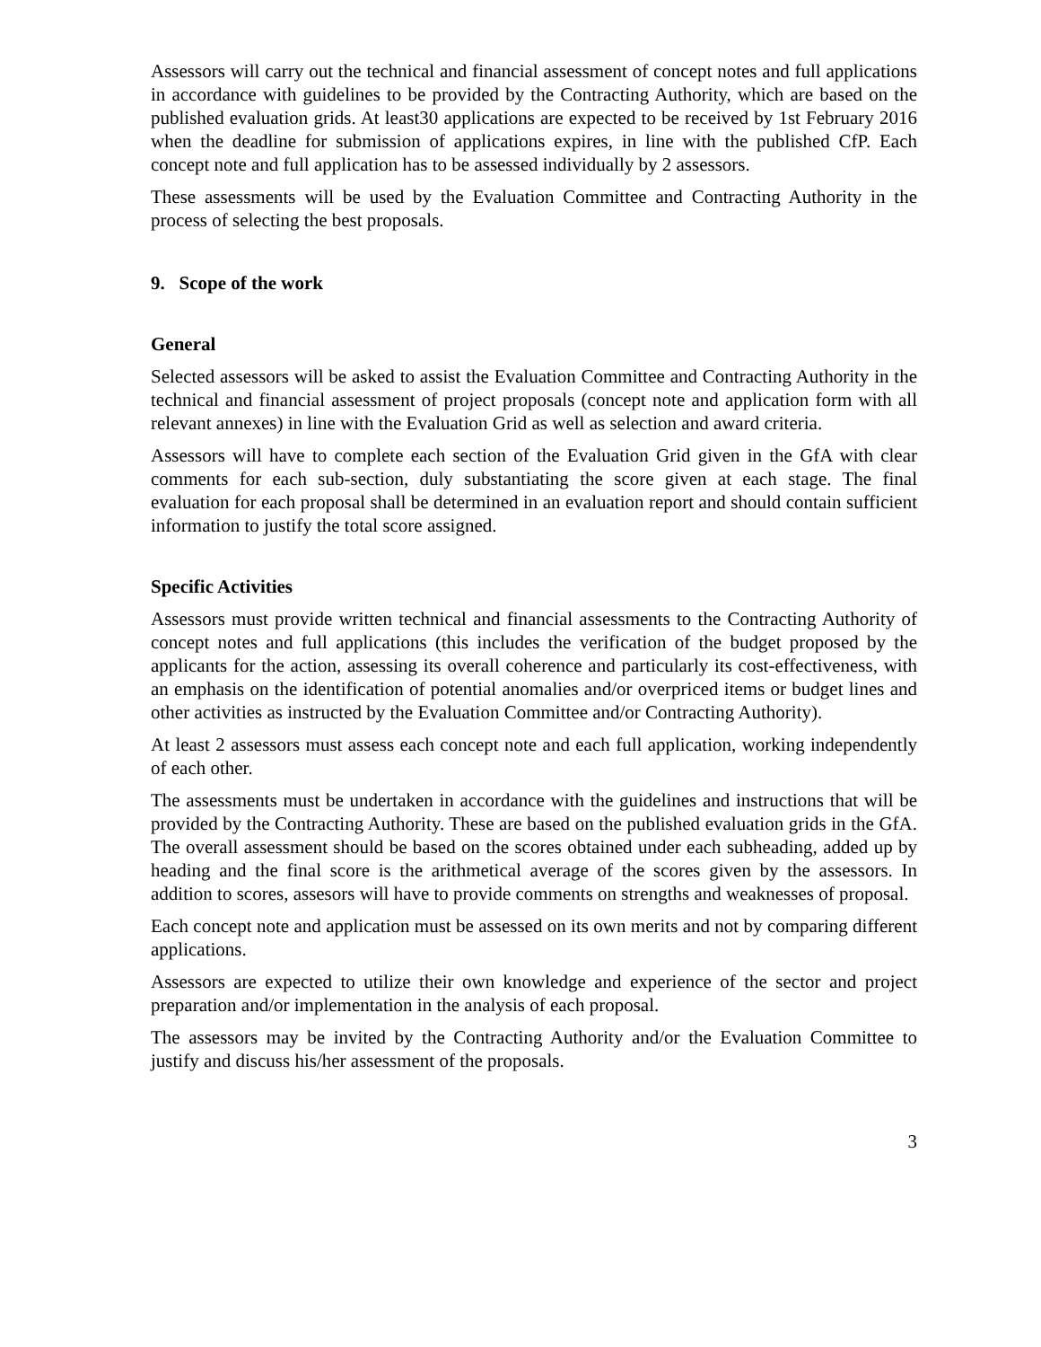Assessors will carry out the technical and financial assessment of concept notes and full applications in accordance with guidelines to be provided by the Contracting Authority, which are based on the published evaluation grids. At least30 applications are expected to be received by 1st February 2016 when the deadline for submission of applications expires, in line with the published CfP. Each concept note and full application has to be assessed individually by 2 assessors.
These assessments will be used by the Evaluation Committee and Contracting Authority in the process of selecting the best proposals.
9. Scope of the work
General
Selected assessors will be asked to assist the Evaluation Committee and Contracting Authority in the technical and financial assessment of project proposals (concept note and application form with all relevant annexes) in line with the Evaluation Grid as well as selection and award criteria.
Assessors will have to complete each section of the Evaluation Grid given in the GfA with clear comments for each sub-section, duly substantiating the score given at each stage. The final evaluation for each proposal shall be determined in an evaluation report and should contain sufficient information to justify the total score assigned.
Specific Activities
Assessors must provide written technical and financial assessments to the Contracting Authority of concept notes and full applications (this includes the verification of the budget proposed by the applicants for the action, assessing its overall coherence and particularly its cost-effectiveness, with an emphasis on the identification of potential anomalies and/or overpriced items or budget lines and other activities as instructed by the Evaluation Committee and/or Contracting Authority).
At least 2 assessors must assess each concept note and each full application, working independently of each other.
The assessments must be undertaken in accordance with the guidelines and instructions that will be provided by the Contracting Authority. These are based on the published evaluation grids in the GfA. The overall assessment should be based on the scores obtained under each subheading, added up by heading and the final score is the arithmetical average of the scores given by the assessors. In addition to scores, assesors will have to provide comments on strengths and weaknesses of proposal.
Each concept note and application must be assessed on its own merits and not by comparing different applications.
Assessors are expected to utilize their own knowledge and experience of the sector and project preparation and/or implementation in the analysis of each proposal.
The assessors may be invited by the Contracting Authority and/or the Evaluation Committee to justify and discuss his/her assessment of the proposals.
3